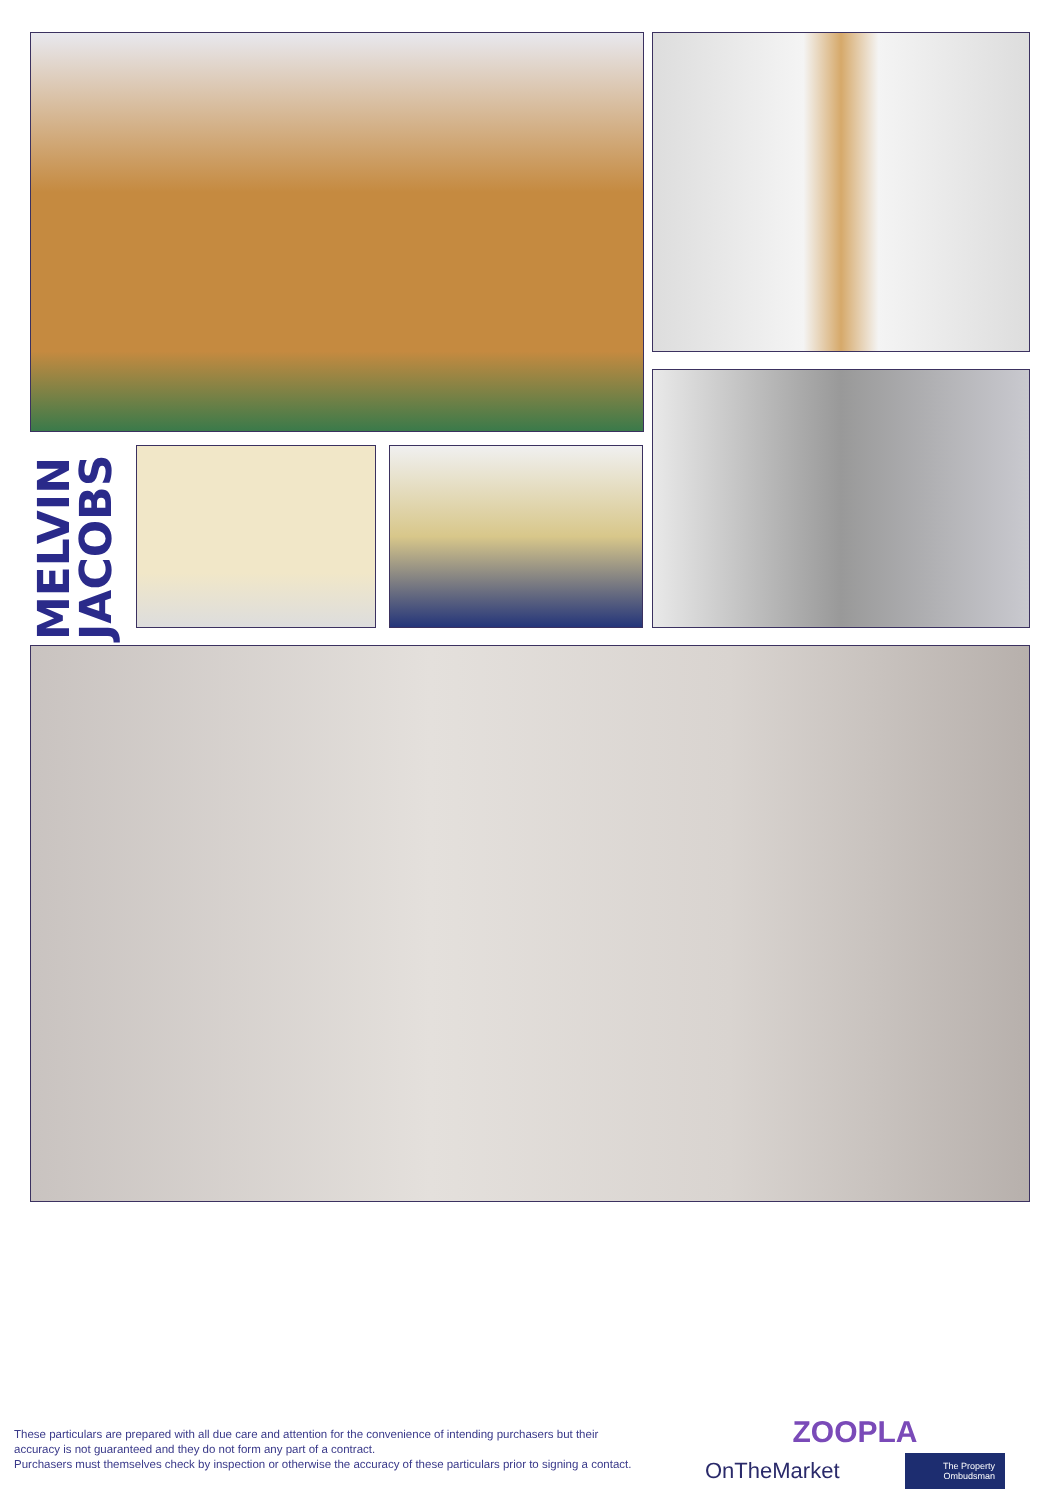MELVIN JACOBS
These particulars are prepared with all due care and attention for the convenience of intending purchasers but their accuracy is not guaranteed and they do not form any part of a contract.
Purchasers must themselves check by inspection or otherwise the accuracy of these particulars prior to signing a contact.
ZOOPLA
OnTheMarket The Property Ombudsman